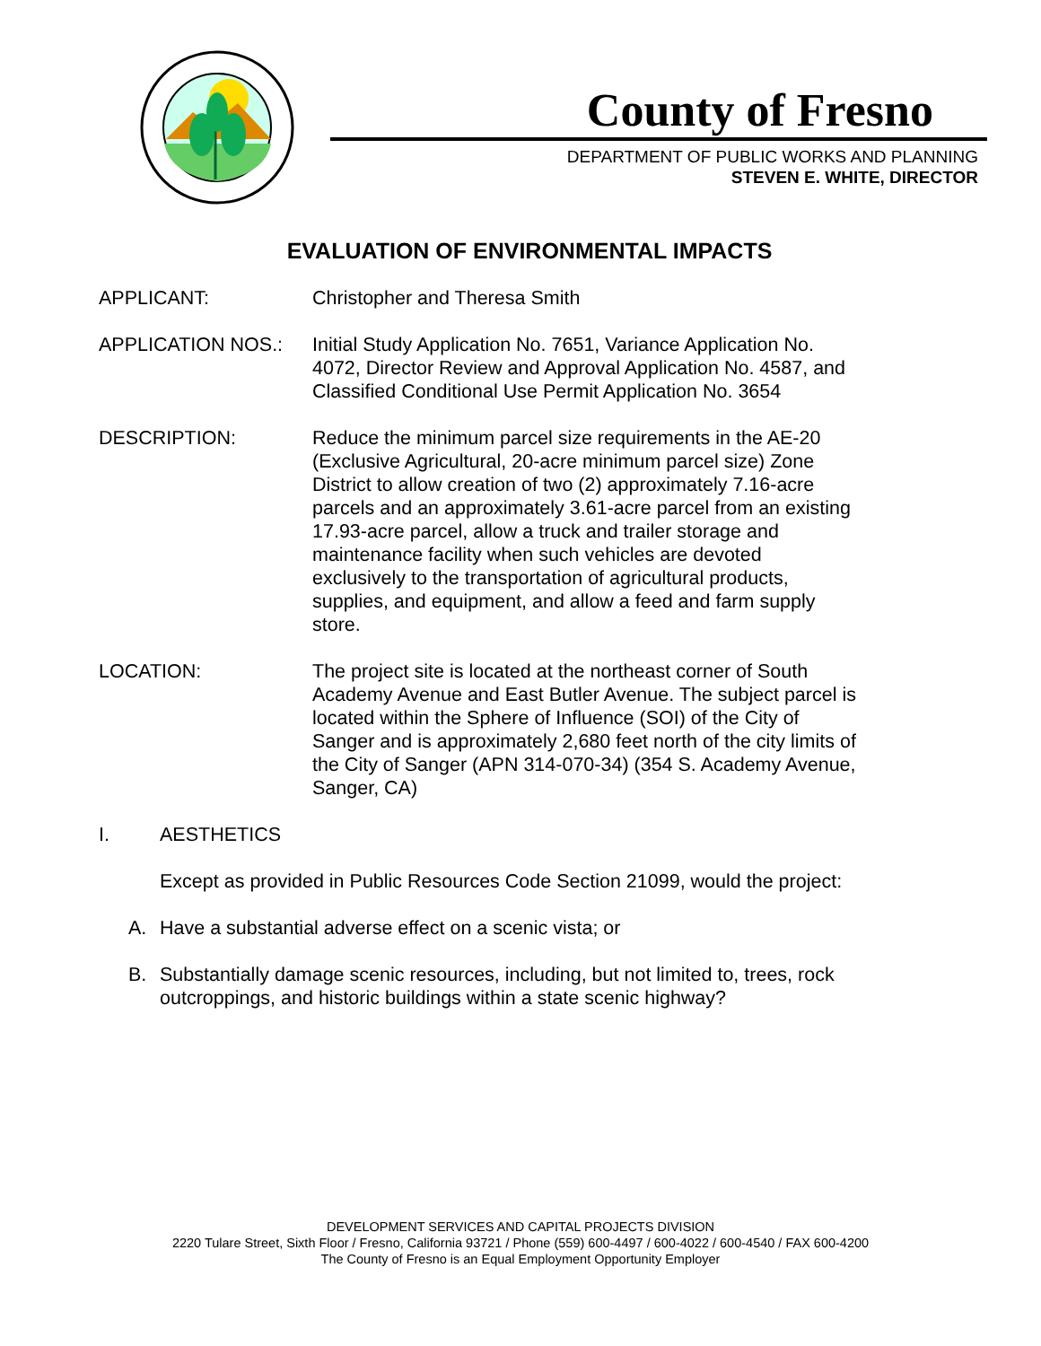County of Fresno
DEPARTMENT OF PUBLIC WORKS AND PLANNING
STEVEN E. WHITE, DIRECTOR
EVALUATION OF ENVIRONMENTAL IMPACTS
APPLICANT: Christopher and Theresa Smith
APPLICATION NOS.: Initial Study Application No. 7651, Variance Application No. 4072, Director Review and Approval Application No. 4587, and Classified Conditional Use Permit Application No. 3654
DESCRIPTION: Reduce the minimum parcel size requirements in the AE-20 (Exclusive Agricultural, 20-acre minimum parcel size) Zone District to allow creation of two (2) approximately 7.16-acre parcels and an approximately 3.61-acre parcel from an existing 17.93-acre parcel, allow a truck and trailer storage and maintenance facility when such vehicles are devoted exclusively to the transportation of agricultural products, supplies, and equipment, and allow a feed and farm supply store.
LOCATION: The project site is located at the northeast corner of South Academy Avenue and East Butler Avenue. The subject parcel is located within the Sphere of Influence (SOI) of the City of Sanger and is approximately 2,680 feet north of the city limits of the City of Sanger (APN 314-070-34) (354 S. Academy Avenue, Sanger, CA)
I. AESTHETICS
Except as provided in Public Resources Code Section 21099, would the project:
A. Have a substantial adverse effect on a scenic vista; or
B. Substantially damage scenic resources, including, but not limited to, trees, rock outcroppings, and historic buildings within a state scenic highway?
DEVELOPMENT SERVICES AND CAPITAL PROJECTS DIVISION
2220 Tulare Street, Sixth Floor / Fresno, California 93721 / Phone (559) 600-4497 / 600-4022 / 600-4540 / FAX 600-4200
The County of Fresno is an Equal Employment Opportunity Employer